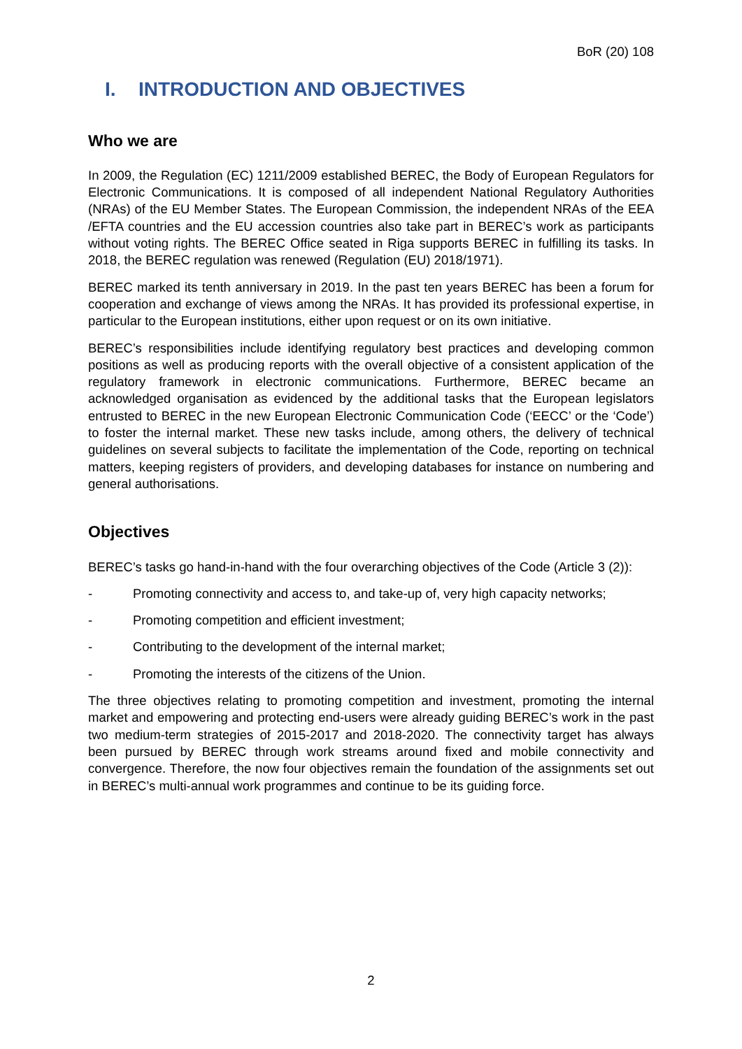BoR (20) 108
I. INTRODUCTION AND OBJECTIVES
Who we are
In 2009, the Regulation (EC) 1211/2009 established BEREC, the Body of European Regulators for Electronic Communications. It is composed of all independent National Regulatory Authorities (NRAs) of the EU Member States. The European Commission, the independent NRAs of the EEA /EFTA countries and the EU accession countries also take part in BEREC’s work as participants without voting rights. The BEREC Office seated in Riga supports BEREC in fulfilling its tasks. In 2018, the BEREC regulation was renewed (Regulation (EU) 2018/1971).
BEREC marked its tenth anniversary in 2019. In the past ten years BEREC has been a forum for cooperation and exchange of views among the NRAs. It has provided its professional expertise, in particular to the European institutions, either upon request or on its own initiative.
BEREC’s responsibilities include identifying regulatory best practices and developing common positions as well as producing reports with the overall objective of a consistent application of the regulatory framework in electronic communications. Furthermore, BEREC became an acknowledged organisation as evidenced by the additional tasks that the European legislators entrusted to BEREC in the new European Electronic Communication Code (‘EECC’ or the ‘Code’) to foster the internal market. These new tasks include, among others, the delivery of technical guidelines on several subjects to facilitate the implementation of the Code, reporting on technical matters, keeping registers of providers, and developing databases for instance on numbering and general authorisations.
Objectives
BEREC’s tasks go hand-in-hand with the four overarching objectives of the Code (Article 3 (2)):
- Promoting connectivity and access to, and take-up of, very high capacity networks;
- Promoting competition and efficient investment;
- Contributing to the development of the internal market;
- Promoting the interests of the citizens of the Union.
The three objectives relating to promoting competition and investment, promoting the internal market and empowering and protecting end-users were already guiding BEREC’s work in the past two medium-term strategies of 2015-2017 and 2018-2020. The connectivity target has always been pursued by BEREC through work streams around fixed and mobile connectivity and convergence. Therefore, the now four objectives remain the foundation of the assignments set out in BEREC’s multi-annual work programmes and continue to be its guiding force.
2